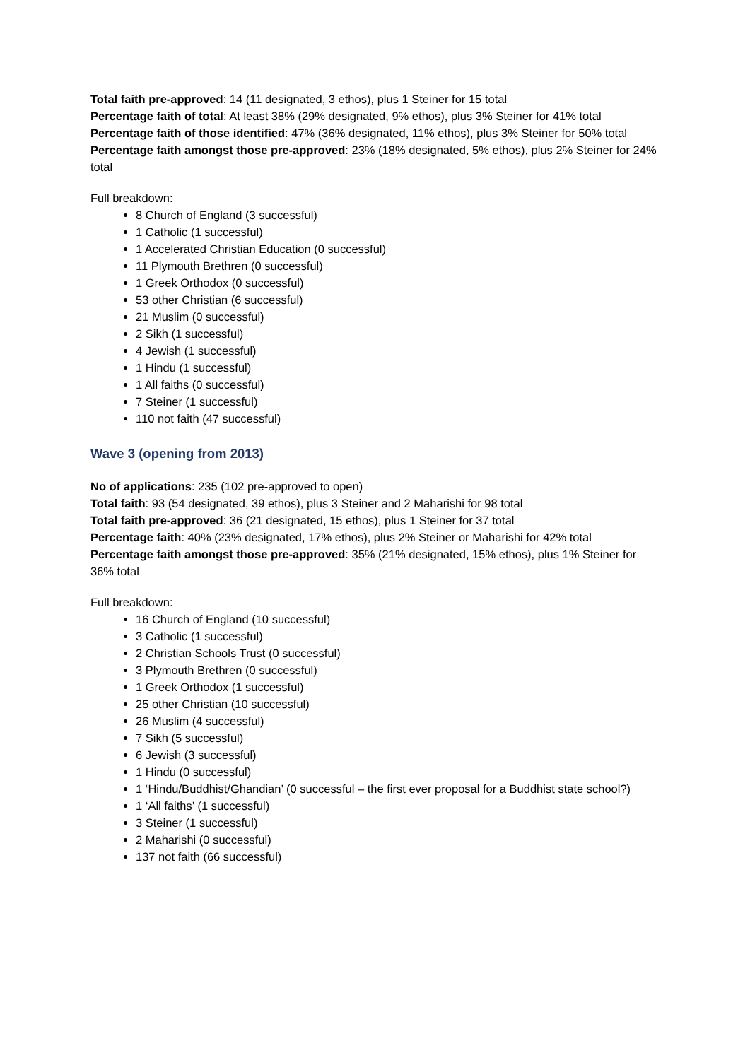Total faith pre-approved: 14 (11 designated, 3 ethos), plus 1 Steiner for 15 total
Percentage faith of total: At least 38% (29% designated, 9% ethos), plus 3% Steiner for 41% total
Percentage faith of those identified: 47% (36% designated, 11% ethos), plus 3% Steiner for 50% total
Percentage faith amongst those pre-approved: 23% (18% designated, 5% ethos), plus 2% Steiner for 24% total
Full breakdown:
8 Church of England (3 successful)
1 Catholic (1 successful)
1 Accelerated Christian Education (0 successful)
11 Plymouth Brethren (0 successful)
1 Greek Orthodox (0 successful)
53 other Christian (6 successful)
21 Muslim (0 successful)
2 Sikh (1 successful)
4 Jewish (1 successful)
1 Hindu (1 successful)
1 All faiths (0 successful)
7 Steiner (1 successful)
110 not faith (47 successful)
Wave 3 (opening from 2013)
No of applications: 235 (102 pre-approved to open)
Total faith: 93 (54 designated, 39 ethos), plus 3 Steiner and 2 Maharishi for 98 total
Total faith pre-approved: 36 (21 designated, 15 ethos), plus 1 Steiner for 37 total
Percentage faith: 40% (23% designated, 17% ethos), plus 2% Steiner or Maharishi for 42% total
Percentage faith amongst those pre-approved: 35% (21% designated, 15% ethos), plus 1% Steiner for 36% total
Full breakdown:
16 Church of England (10 successful)
3 Catholic (1 successful)
2 Christian Schools Trust (0 successful)
3 Plymouth Brethren (0 successful)
1 Greek Orthodox (1 successful)
25 other Christian (10 successful)
26 Muslim (4 successful)
7 Sikh (5 successful)
6 Jewish (3 successful)
1 Hindu (0 successful)
1 ‘Hindu/Buddhist/Ghandian’ (0 successful – the first ever proposal for a Buddhist state school?)
1 ‘All faiths’ (1 successful)
3 Steiner (1 successful)
2 Maharishi (0 successful)
137 not faith (66 successful)